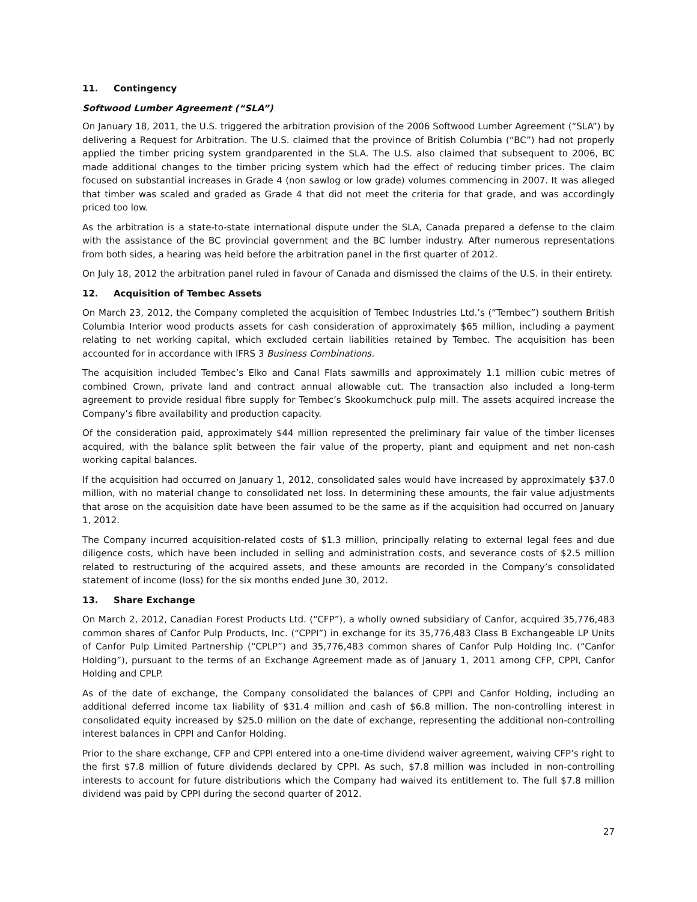11. Contingency
Softwood Lumber Agreement (“SLA”)
On January 18, 2011, the U.S. triggered the arbitration provision of the 2006 Softwood Lumber Agreement (“SLA”) by delivering a Request for Arbitration. The U.S. claimed that the province of British Columbia (“BC”) had not properly applied the timber pricing system grandparented in the SLA. The U.S. also claimed that subsequent to 2006, BC made additional changes to the timber pricing system which had the effect of reducing timber prices. The claim focused on substantial increases in Grade 4 (non sawlog or low grade) volumes commencing in 2007. It was alleged that timber was scaled and graded as Grade 4 that did not meet the criteria for that grade, and was accordingly priced too low.
As the arbitration is a state-to-state international dispute under the SLA, Canada prepared a defense to the claim with the assistance of the BC provincial government and the BC lumber industry. After numerous representations from both sides, a hearing was held before the arbitration panel in the first quarter of 2012.
On July 18, 2012 the arbitration panel ruled in favour of Canada and dismissed the claims of the U.S. in their entirety.
12. Acquisition of Tembec Assets
On March 23, 2012, the Company completed the acquisition of Tembec Industries Ltd.’s (“Tembec”) southern British Columbia Interior wood products assets for cash consideration of approximately $65 million, including a payment relating to net working capital, which excluded certain liabilities retained by Tembec. The acquisition has been accounted for in accordance with IFRS 3 Business Combinations.
The acquisition included Tembec’s Elko and Canal Flats sawmills and approximately 1.1 million cubic metres of combined Crown, private land and contract annual allowable cut. The transaction also included a long-term agreement to provide residual fibre supply for Tembec’s Skookumchuck pulp mill. The assets acquired increase the Company’s fibre availability and production capacity.
Of the consideration paid, approximately $44 million represented the preliminary fair value of the timber licenses acquired, with the balance split between the fair value of the property, plant and equipment and net non-cash working capital balances.
If the acquisition had occurred on January 1, 2012, consolidated sales would have increased by approximately $37.0 million, with no material change to consolidated net loss. In determining these amounts, the fair value adjustments that arose on the acquisition date have been assumed to be the same as if the acquisition had occurred on January 1, 2012.
The Company incurred acquisition-related costs of $1.3 million, principally relating to external legal fees and due diligence costs, which have been included in selling and administration costs, and severance costs of $2.5 million related to restructuring of the acquired assets, and these amounts are recorded in the Company’s consolidated statement of income (loss) for the six months ended June 30, 2012.
13. Share Exchange
On March 2, 2012, Canadian Forest Products Ltd. (“CFP”), a wholly owned subsidiary of Canfor, acquired 35,776,483 common shares of Canfor Pulp Products, Inc. (“CPPI”) in exchange for its 35,776,483 Class B Exchangeable LP Units of Canfor Pulp Limited Partnership (“CPLP”) and 35,776,483 common shares of Canfor Pulp Holding Inc. (“Canfor Holding”), pursuant to the terms of an Exchange Agreement made as of January 1, 2011 among CFP, CPPI, Canfor Holding and CPLP.
As of the date of exchange, the Company consolidated the balances of CPPI and Canfor Holding, including an additional deferred income tax liability of $31.4 million and cash of $6.8 million. The non-controlling interest in consolidated equity increased by $25.0 million on the date of exchange, representing the additional non-controlling interest balances in CPPI and Canfor Holding.
Prior to the share exchange, CFP and CPPI entered into a one-time dividend waiver agreement, waiving CFP’s right to the first $7.8 million of future dividends declared by CPPI. As such, $7.8 million was included in non-controlling interests to account for future distributions which the Company had waived its entitlement to. The full $7.8 million dividend was paid by CPPI during the second quarter of 2012.
27